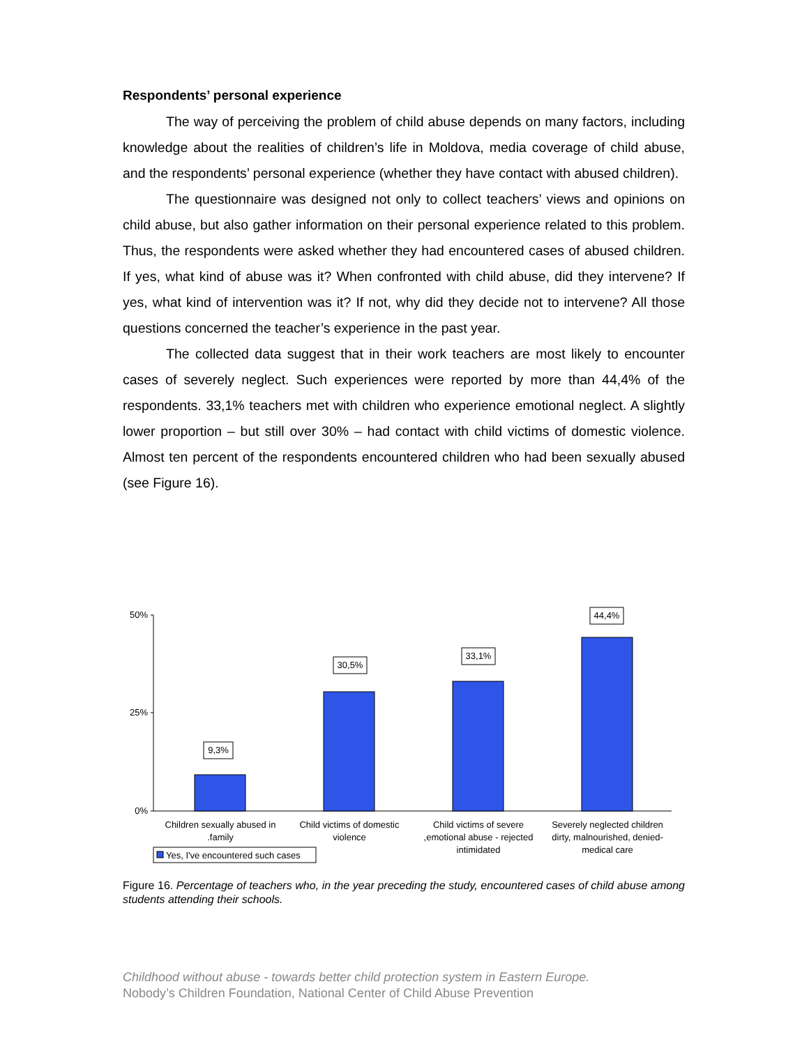Respondents’ personal experience
The way of perceiving the problem of child abuse depends on many factors, including knowledge about the realities of children’s life in Moldova, media coverage of child abuse, and the respondents’ personal experience (whether they have contact with abused children).
The questionnaire was designed not only to collect teachers’ views and opinions on child abuse, but also gather information on their personal experience related to this problem. Thus, the respondents were asked whether they had encountered cases of abused children. If yes, what kind of abuse was it? When confronted with child abuse, did they intervene? If yes, what kind of intervention was it? If not, why did they decide not to intervene? All those questions concerned the teacher’s experience in the past year.
The collected data suggest that in their work teachers are most likely to encounter cases of severely neglect. Such experiences were reported by more than 44,4% of the respondents. 33,1% teachers met with children who experience emotional neglect. A slightly lower proportion – but still over 30% – had contact with child victims of domestic violence. Almost ten percent of the respondents encountered children who had been sexually abused (see Figure 16).
50%
25%
0%
9,3%
30,5%
33,1%
44,4%
Children sexually abused in
.family
Child victims of domestic
violence
Child victims of severe
,emotional abuse - rejected
intimidated
Severely neglected children
dirty, malnourished, denied-
medical care
Yes, I've encountered such cases
Figure 16. Percentage of teachers who, in the year preceding the study, encountered cases of child abuse among students attending their schools.
Childhood without abuse - towards better child protection system in Eastern Europe.
Nobody’s Children Foundation, National Center of Child Abuse Prevention